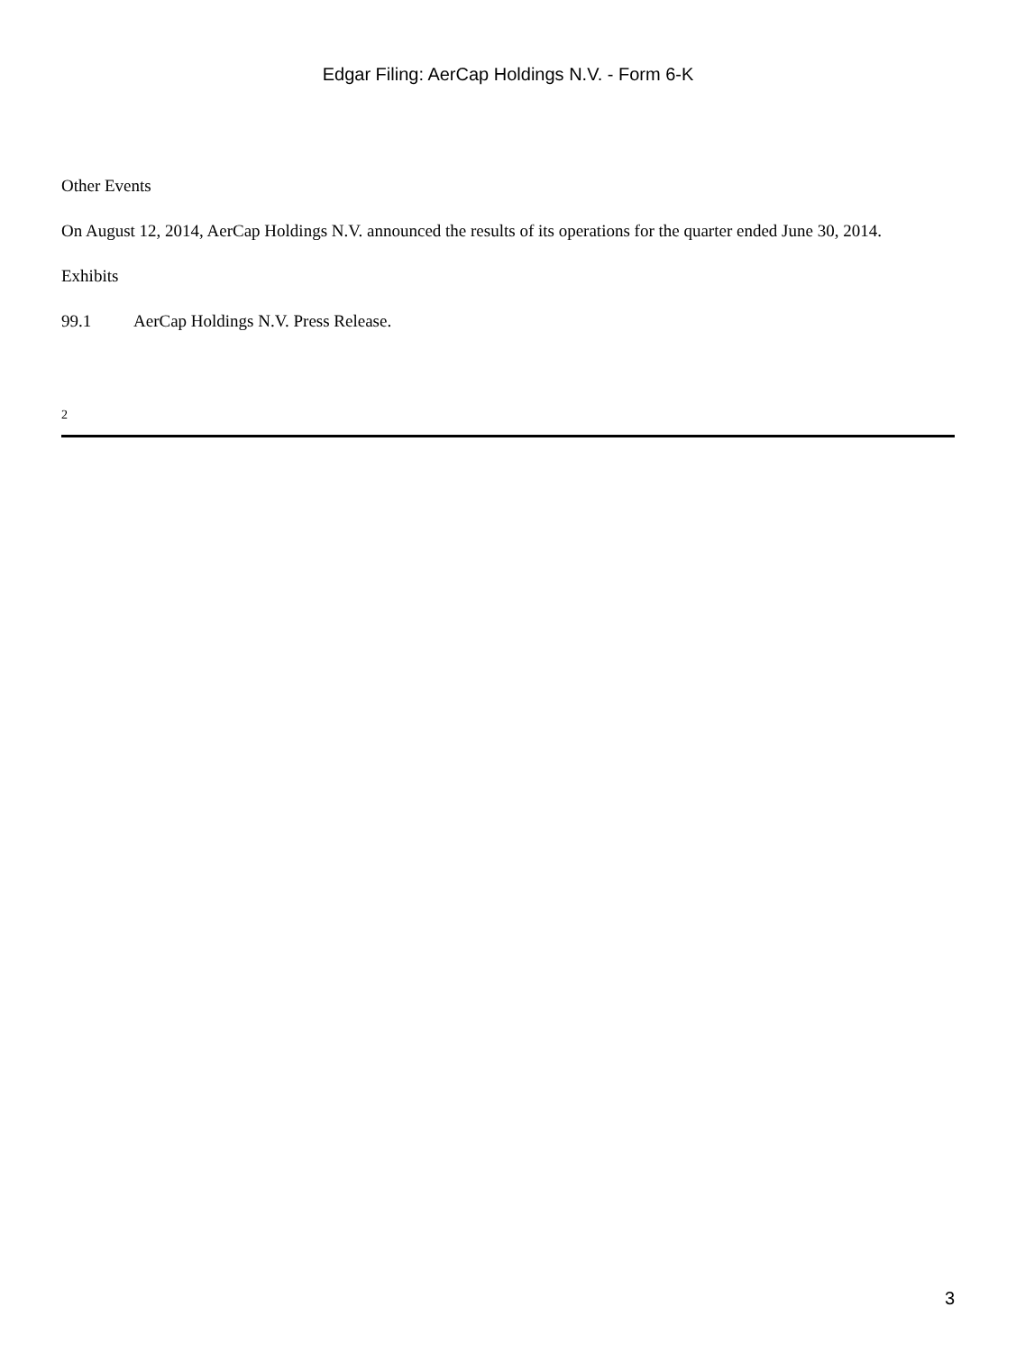Edgar Filing: AerCap Holdings N.V. - Form 6-K
Other Events
On August 12, 2014, AerCap Holdings N.V. announced the results of its operations for the quarter ended June 30, 2014.
Exhibits
99.1 AerCap Holdings N.V. Press Release.
2
3